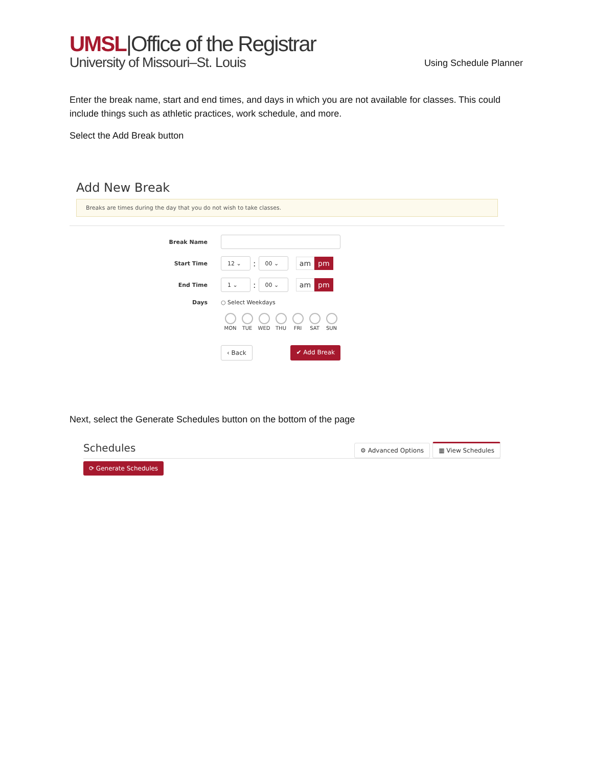UMSL|Office of the Registrar
University of Missouri–St. Louis
Using Schedule Planner
Enter the break name, start and end times, and days in which you are not available for classes. This could include things such as athletic practices, work schedule, and more.
Select the Add Break button
Add New Break
Breaks are times during the day that you do not wish to take classes.
Break Name
Start Time
12 ⌄
:
00 ⌄
am pm
End Time
1 ⌄
:
00 ⌄
am pm
Days ○ Select Weekdays
MON TUE WED THU FRI SAT SUN
‹ Back ✔ Add Break
Next, select the Generate Schedules button on the bottom of the page
Schedules ⚙ Advanced Options ▦ View Schedules
⟳ Generate Schedules